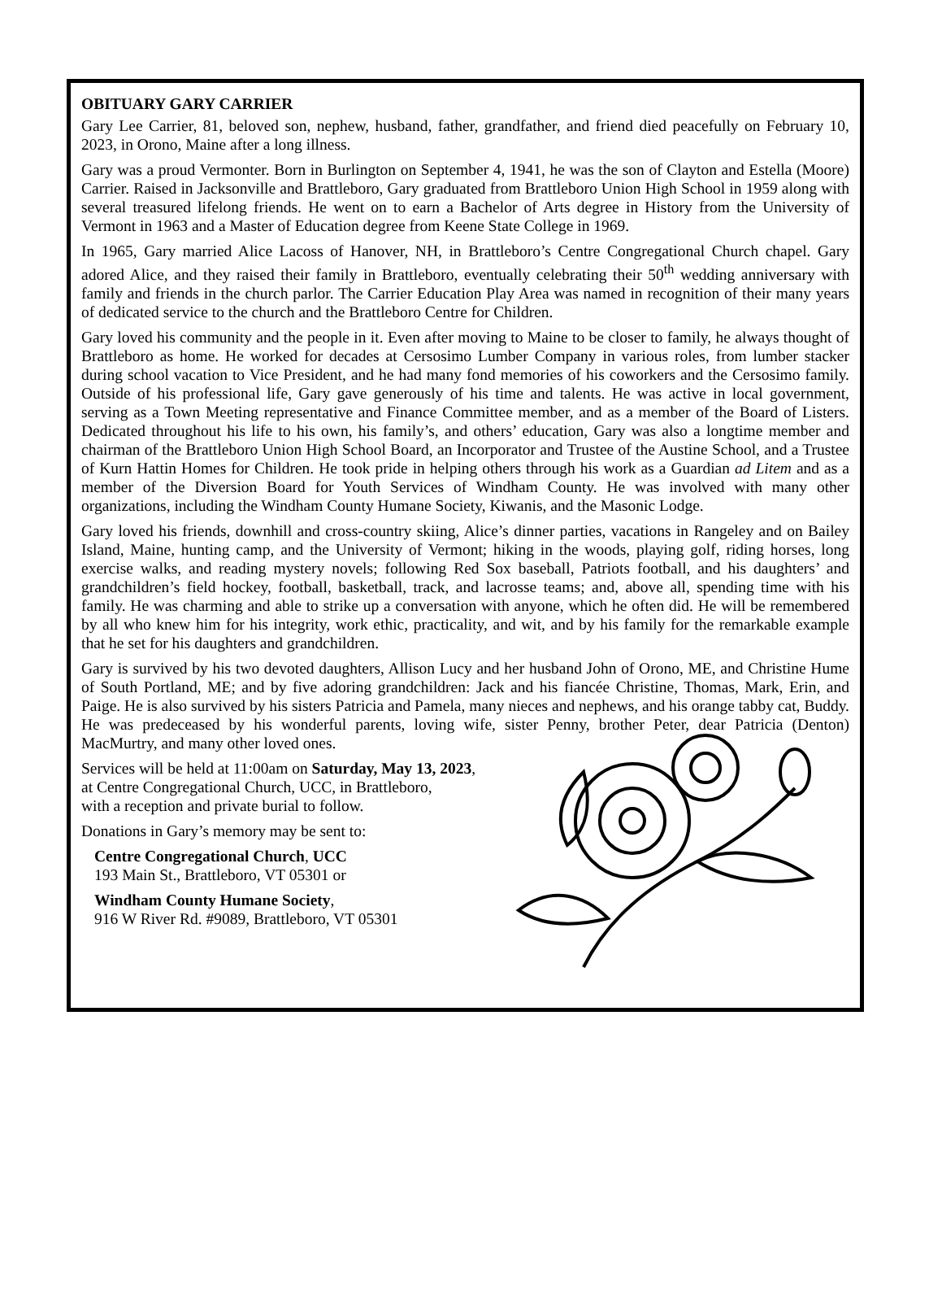OBITUARY GARY CARRIER
Gary Lee Carrier, 81, beloved son, nephew, husband, father, grandfather, and friend died peacefully on February 10, 2023, in Orono, Maine after a long illness.
Gary was a proud Vermonter. Born in Burlington on September 4, 1941, he was the son of Clayton and Estella (Moore) Carrier. Raised in Jacksonville and Brattleboro, Gary graduated from Brattleboro Union High School in 1959 along with several treasured lifelong friends. He went on to earn a Bachelor of Arts degree in History from the University of Vermont in 1963 and a Master of Education degree from Keene State College in 1969.
In 1965, Gary married Alice Lacoss of Hanover, NH, in Brattleboro’s Centre Congregational Church chapel. Gary adored Alice, and they raised their family in Brattleboro, eventually celebrating their 50<sup>th</sup> wedding anniversary with family and friends in the church parlor. The Carrier Education Play Area was named in recognition of their many years of dedicated service to the church and the Brattleboro Centre for Children.
Gary loved his community and the people in it. Even after moving to Maine to be closer to family, he always thought of Brattleboro as home. He worked for decades at Cersosimo Lumber Company in various roles, from lumber stacker during school vacation to Vice President, and he had many fond memories of his coworkers and the Cersosimo family. Outside of his professional life, Gary gave generously of his time and talents. He was active in local government, serving as a Town Meeting representative and Finance Committee member, and as a member of the Board of Listers. Dedicated throughout his life to his own, his family’s, and others’ education, Gary was also a longtime member and chairman of the Brattleboro Union High School Board, an Incorporator and Trustee of the Austine School, and a Trustee of Kurn Hattin Homes for Children. He took pride in helping others through his work as a Guardian ad Litem and as a member of the Diversion Board for Youth Services of Windham County. He was involved with many other organizations, including the Windham County Humane Society, Kiwanis, and the Masonic Lodge.
Gary loved his friends, downhill and cross-country skiing, Alice’s dinner parties, vacations in Rangeley and on Bailey Island, Maine, hunting camp, and the University of Vermont; hiking in the woods, playing golf, riding horses, long exercise walks, and reading mystery novels; following Red Sox baseball, Patriots football, and his daughters’ and grandchildren’s field hockey, football, basketball, track, and lacrosse teams; and, above all, spending time with his family. He was charming and able to strike up a conversation with anyone, which he often did. He will be remembered by all who knew him for his integrity, work ethic, practicality, and wit, and by his family for the remarkable example that he set for his daughters and grandchildren.
Gary is survived by his two devoted daughters, Allison Lucy and her husband John of Orono, ME, and Christine Hume of South Portland, ME; and by five adoring grandchildren: Jack and his fiancée Christine, Thomas, Mark, Erin, and Paige. He is also survived by his sisters Patricia and Pamela, many nieces and nephews, and his orange tabby cat, Buddy. He was predeceased by his wonderful parents, loving wife, sister Penny, brother Peter, dear Patricia (Denton) MacMurtry, and many other loved ones.
Services will be held at 11:00am on Saturday, May 13, 2023,
at Centre Congregational Church, UCC, in Brattleboro,
with a reception and private burial to follow.
Donations in Gary’s memory may be sent to:
Centre Congregational Church, UCC
193 Main St., Brattleboro, VT 05301 or
Windham County Humane Society,
916 W River Rd. #9089, Brattleboro, VT 05301